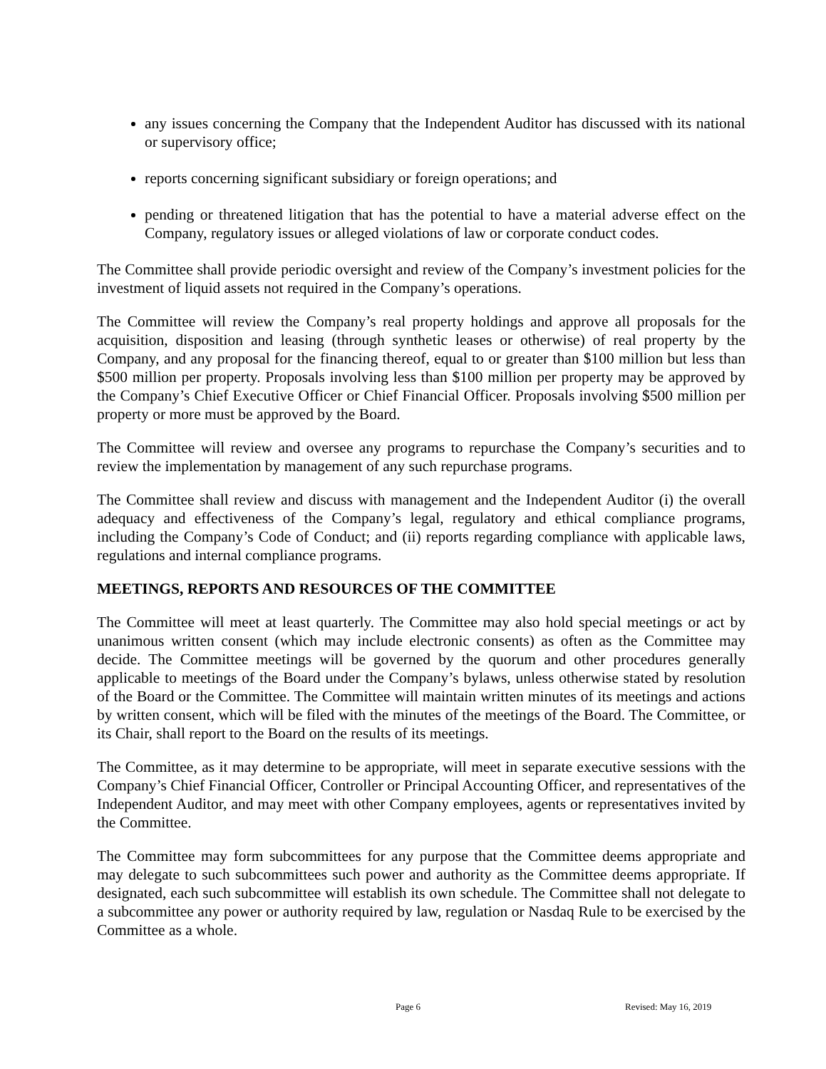any issues concerning the Company that the Independent Auditor has discussed with its national or supervisory office;
reports concerning significant subsidiary or foreign operations; and
pending or threatened litigation that has the potential to have a material adverse effect on the Company, regulatory issues or alleged violations of law or corporate conduct codes.
The Committee shall provide periodic oversight and review of the Company’s investment policies for the investment of liquid assets not required in the Company’s operations.
The Committee will review the Company’s real property holdings and approve all proposals for the acquisition, disposition and leasing (through synthetic leases or otherwise) of real property by the Company, and any proposal for the financing thereof, equal to or greater than $100 million but less than $500 million per property. Proposals involving less than $100 million per property may be approved by the Company’s Chief Executive Officer or Chief Financial Officer. Proposals involving $500 million per property or more must be approved by the Board.
The Committee will review and oversee any programs to repurchase the Company’s securities and to review the implementation by management of any such repurchase programs.
The Committee shall review and discuss with management and the Independent Auditor (i) the overall adequacy and effectiveness of the Company’s legal, regulatory and ethical compliance programs, including the Company’s Code of Conduct; and (ii) reports regarding compliance with applicable laws, regulations and internal compliance programs.
MEETINGS, REPORTS AND RESOURCES OF THE COMMITTEE
The Committee will meet at least quarterly. The Committee may also hold special meetings or act by unanimous written consent (which may include electronic consents) as often as the Committee may decide. The Committee meetings will be governed by the quorum and other procedures generally applicable to meetings of the Board under the Company’s bylaws, unless otherwise stated by resolution of the Board or the Committee. The Committee will maintain written minutes of its meetings and actions by written consent, which will be filed with the minutes of the meetings of the Board. The Committee, or its Chair, shall report to the Board on the results of its meetings.
The Committee, as it may determine to be appropriate, will meet in separate executive sessions with the Company’s Chief Financial Officer, Controller or Principal Accounting Officer, and representatives of the Independent Auditor, and may meet with other Company employees, agents or representatives invited by the Committee.
The Committee may form subcommittees for any purpose that the Committee deems appropriate and may delegate to such subcommittees such power and authority as the Committee deems appropriate. If designated, each such subcommittee will establish its own schedule. The Committee shall not delegate to a subcommittee any power or authority required by law, regulation or Nasdaq Rule to be exercised by the Committee as a whole.
Page 6 Revised: May 16, 2019